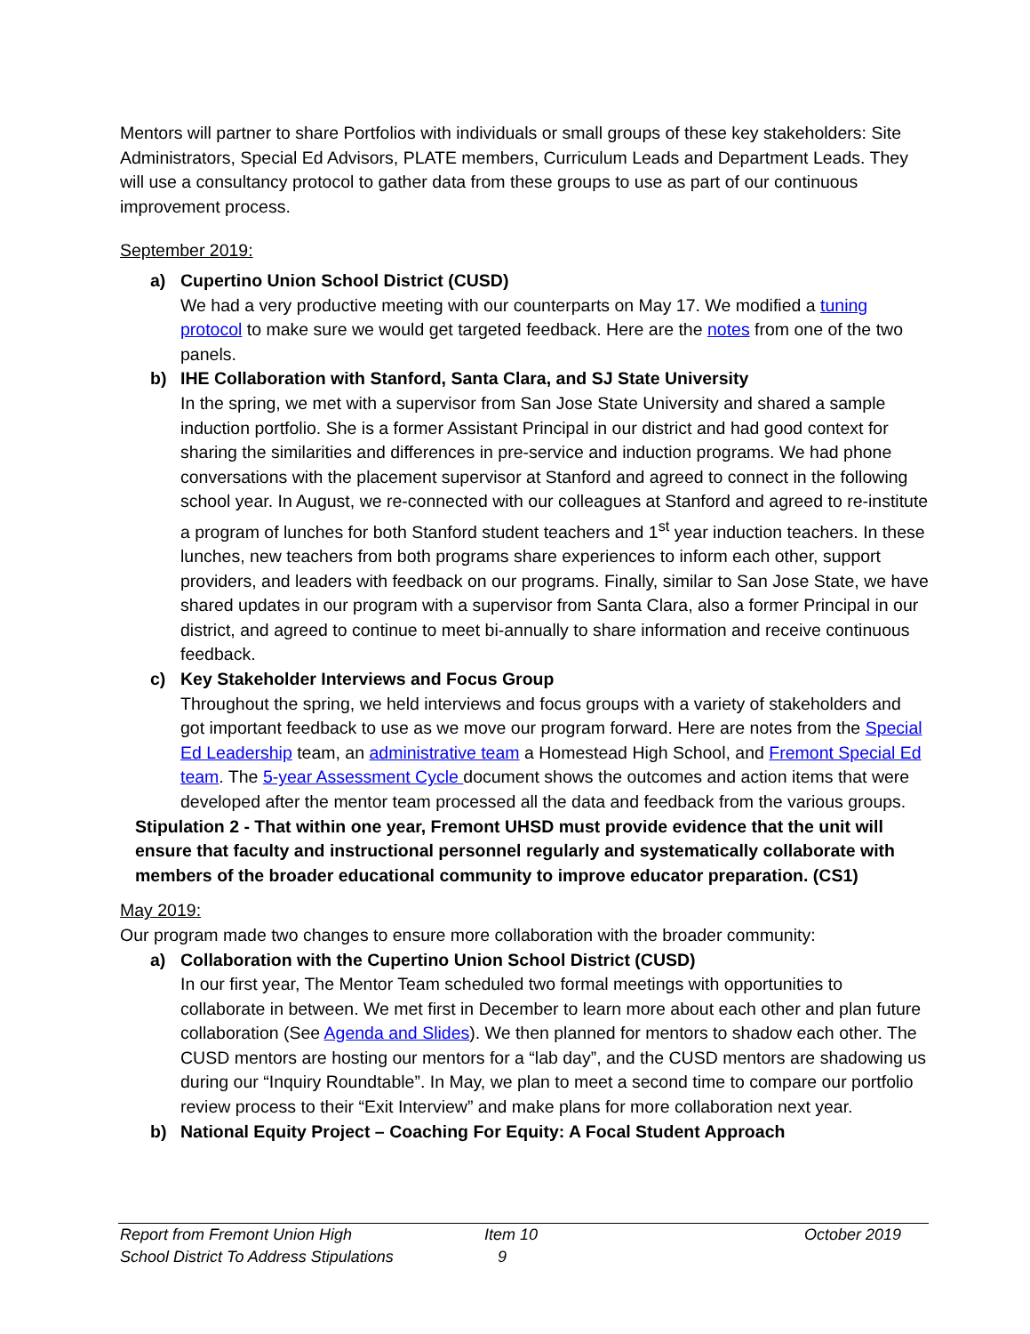Mentors will partner to share Portfolios with individuals or small groups of these key stakeholders: Site Administrators, Special Ed Advisors, PLATE members, Curriculum Leads and Department Leads. They will use a consultancy protocol to gather data from these groups to use as part of our continuous improvement process.
September 2019:
a) Cupertino Union School District (CUSD)
We had a very productive meeting with our counterparts on May 17. We modified a tuning protocol to make sure we would get targeted feedback. Here are the notes from one of the two panels.
b) IHE Collaboration with Stanford, Santa Clara, and SJ State University
In the spring, we met with a supervisor from San Jose State University and shared a sample induction portfolio. She is a former Assistant Principal in our district and had good context for sharing the similarities and differences in pre-service and induction programs. We had phone conversations with the placement supervisor at Stanford and agreed to connect in the following school year. In August, we re-connected with our colleagues at Stanford and agreed to re-institute a program of lunches for both Stanford student teachers and 1<sup>st</sup> year induction teachers. In these lunches, new teachers from both programs share experiences to inform each other, support providers, and leaders with feedback on our programs. Finally, similar to San Jose State, we have shared updates in our program with a supervisor from Santa Clara, also a former Principal in our district, and agreed to continue to meet bi-annually to share information and receive continuous feedback.
c) Key Stakeholder Interviews and Focus Group
Throughout the spring, we held interviews and focus groups with a variety of stakeholders and got important feedback to use as we move our program forward. Here are notes from the Special Ed Leadership team, an administrative team a Homestead High School, and Fremont Special Ed team. The 5-year Assessment Cycle document shows the outcomes and action items that were developed after the mentor team processed all the data and feedback from the various groups.
Stipulation 2 - That within one year, Fremont UHSD must provide evidence that the unit will ensure that faculty and instructional personnel regularly and systematically collaborate with members of the broader educational community to improve educator preparation. (CS1)
May 2019:
Our program made two changes to ensure more collaboration with the broader community:
a) Collaboration with the Cupertino Union School District (CUSD)
In our first year, The Mentor Team scheduled two formal meetings with opportunities to collaborate in between. We met first in December to learn more about each other and plan future collaboration (See Agenda and Slides). We then planned for mentors to shadow each other. The CUSD mentors are hosting our mentors for a “lab day”, and the CUSD mentors are shadowing us during our “Inquiry Roundtable”. In May, we plan to meet a second time to compare our portfolio review process to their “Exit Interview” and make plans for more collaboration next year.
b) National Equity Project – Coaching For Equity: A Focal Student Approach
Report from Fremont Union High
School District To Address Stipulations
Item 10
9
October 2019